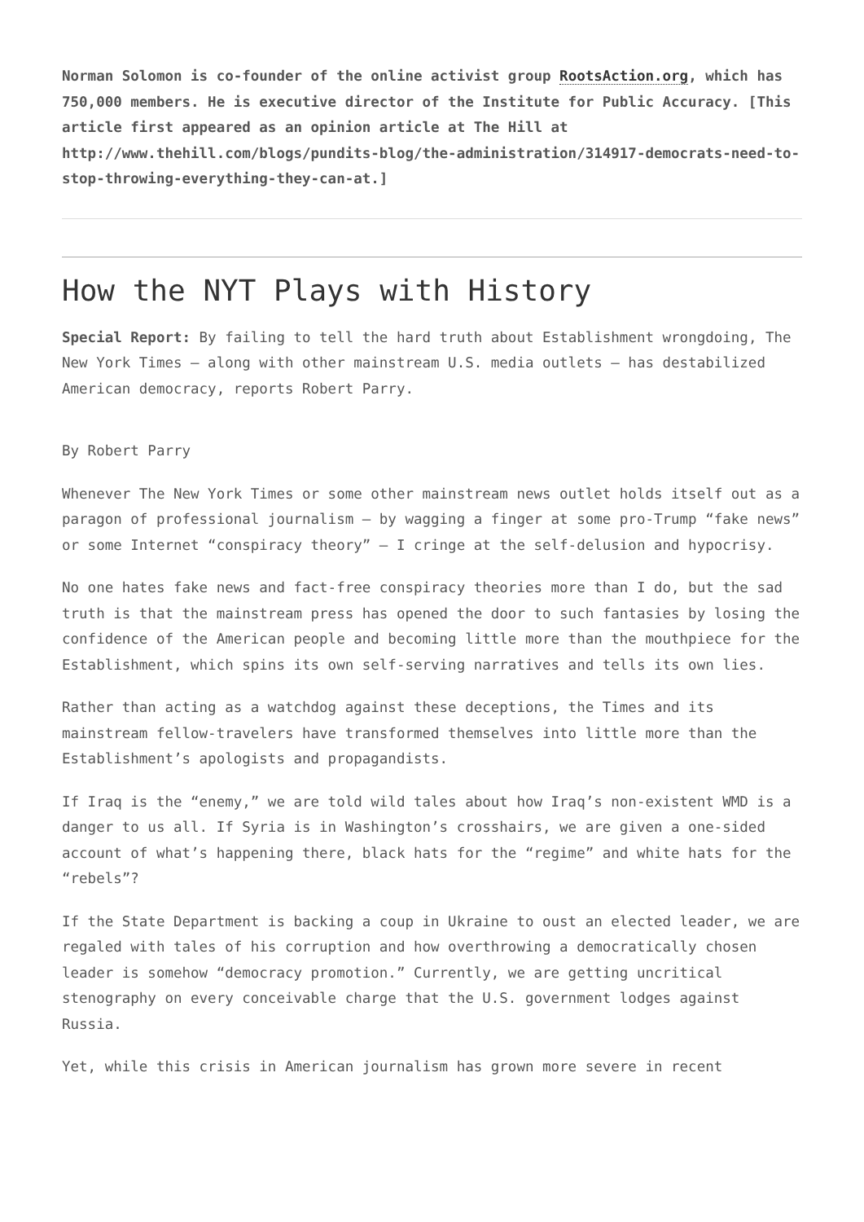Norman Solomon is co-founder of the online activist group RootsAction.org, which has 750,000 members. He is executive director of the Institute for Public Accuracy. [This article first appeared as an opinion article at The Hill at http://www.thehill.com/blogs/pundits-blog/the-administration/314917-democrats-need-to-stop-throwing-everything-they-can-at.]
How the NYT Plays with History
Special Report: By failing to tell the hard truth about Establishment wrongdoing, The New York Times – along with other mainstream U.S. media outlets – has destabilized American democracy, reports Robert Parry.
By Robert Parry
Whenever The New York Times or some other mainstream news outlet holds itself out as a paragon of professional journalism – by wagging a finger at some pro-Trump “fake news” or some Internet “conspiracy theory” – I cringe at the self-delusion and hypocrisy.
No one hates fake news and fact-free conspiracy theories more than I do, but the sad truth is that the mainstream press has opened the door to such fantasies by losing the confidence of the American people and becoming little more than the mouthpiece for the Establishment, which spins its own self-serving narratives and tells its own lies.
Rather than acting as a watchdog against these deceptions, the Times and its mainstream fellow-travelers have transformed themselves into little more than the Establishment’s apologists and propagandists.
If Iraq is the “enemy,” we are told wild tales about how Iraq’s non-existent WMD is a danger to us all. If Syria is in Washington’s crosshairs, we are given a one-sided account of what’s happening there, black hats for the “regime” and white hats for the “rebels”?
If the State Department is backing a coup in Ukraine to oust an elected leader, we are regaled with tales of his corruption and how overthrowing a democratically chosen leader is somehow “democracy promotion.” Currently, we are getting uncritical stenography on every conceivable charge that the U.S. government lodges against Russia.
Yet, while this crisis in American journalism has grown more severe in recent